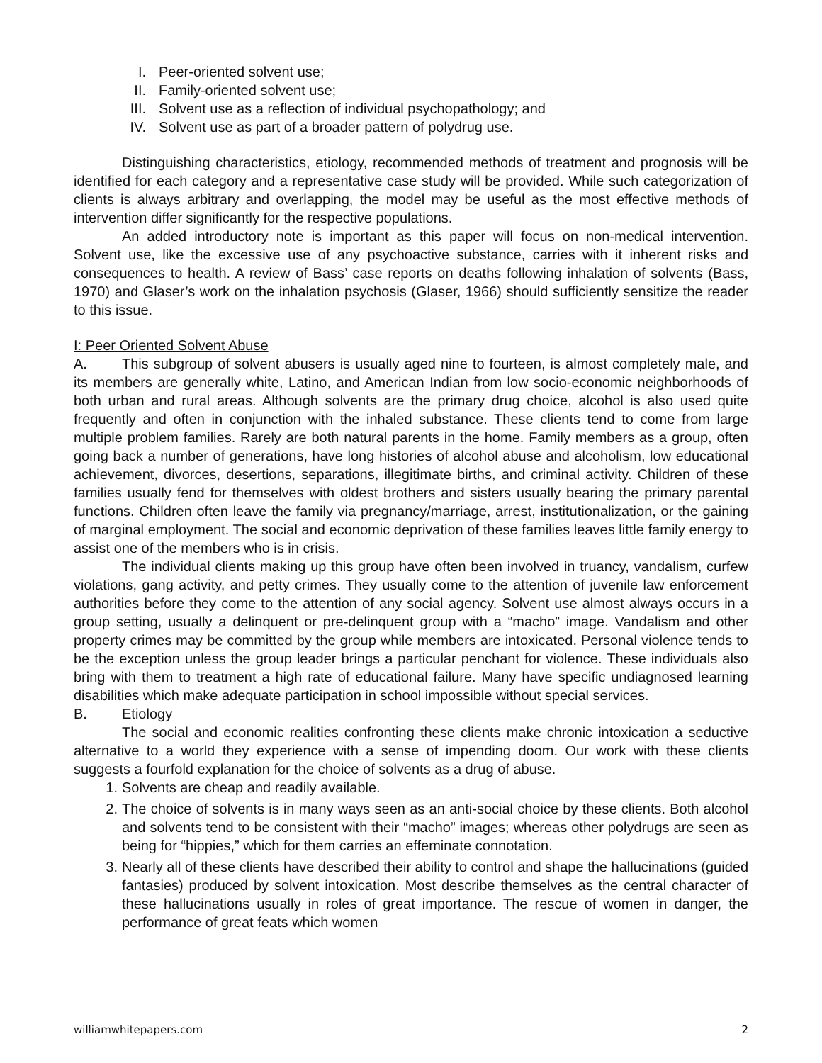I. Peer-oriented solvent use;
II. Family-oriented solvent use;
III. Solvent use as a reflection of individual psychopathology; and
IV. Solvent use as part of a broader pattern of polydrug use.
Distinguishing characteristics, etiology, recommended methods of treatment and prognosis will be identified for each category and a representative case study will be provided. While such categorization of clients is always arbitrary and overlapping, the model may be useful as the most effective methods of intervention differ significantly for the respective populations.
An added introductory note is important as this paper will focus on non-medical intervention. Solvent use, like the excessive use of any psychoactive substance, carries with it inherent risks and consequences to health. A review of Bass’ case reports on deaths following inhalation of solvents (Bass, 1970) and Glaser’s work on the inhalation psychosis (Glaser, 1966) should sufficiently sensitize the reader to this issue.
I: Peer Oriented Solvent Abuse
A. This subgroup of solvent abusers is usually aged nine to fourteen, is almost completely male, and its members are generally white, Latino, and American Indian from low socio-economic neighborhoods of both urban and rural areas. Although solvents are the primary drug choice, alcohol is also used quite frequently and often in conjunction with the inhaled substance. These clients tend to come from large multiple problem families. Rarely are both natural parents in the home. Family members as a group, often going back a number of generations, have long histories of alcohol abuse and alcoholism, low educational achievement, divorces, desertions, separations, illegitimate births, and criminal activity. Children of these families usually fend for themselves with oldest brothers and sisters usually bearing the primary parental functions. Children often leave the family via pregnancy/marriage, arrest, institutionalization, or the gaining of marginal employment. The social and economic deprivation of these families leaves little family energy to assist one of the members who is in crisis.
The individual clients making up this group have often been involved in truancy, vandalism, curfew violations, gang activity, and petty crimes. They usually come to the attention of juvenile law enforcement authorities before they come to the attention of any social agency. Solvent use almost always occurs in a group setting, usually a delinquent or pre-delinquent group with a “macho” image. Vandalism and other property crimes may be committed by the group while members are intoxicated. Personal violence tends to be the exception unless the group leader brings a particular penchant for violence. These individuals also bring with them to treatment a high rate of educational failure. Many have specific undiagnosed learning disabilities which make adequate participation in school impossible without special services.
B. Etiology
The social and economic realities confronting these clients make chronic intoxication a seductive alternative to a world they experience with a sense of impending doom. Our work with these clients suggests a fourfold explanation for the choice of solvents as a drug of abuse.
1. Solvents are cheap and readily available.
2. The choice of solvents is in many ways seen as an anti-social choice by these clients. Both alcohol and solvents tend to be consistent with their “macho” images; whereas other polydrugs are seen as being for “hippies,” which for them carries an effeminate connotation.
3. Nearly all of these clients have described their ability to control and shape the hallucinations (guided fantasies) produced by solvent intoxication. Most describe themselves as the central character of these hallucinations usually in roles of great importance. The rescue of women in danger, the performance of great feats which women
williamwhitepapers.com 2